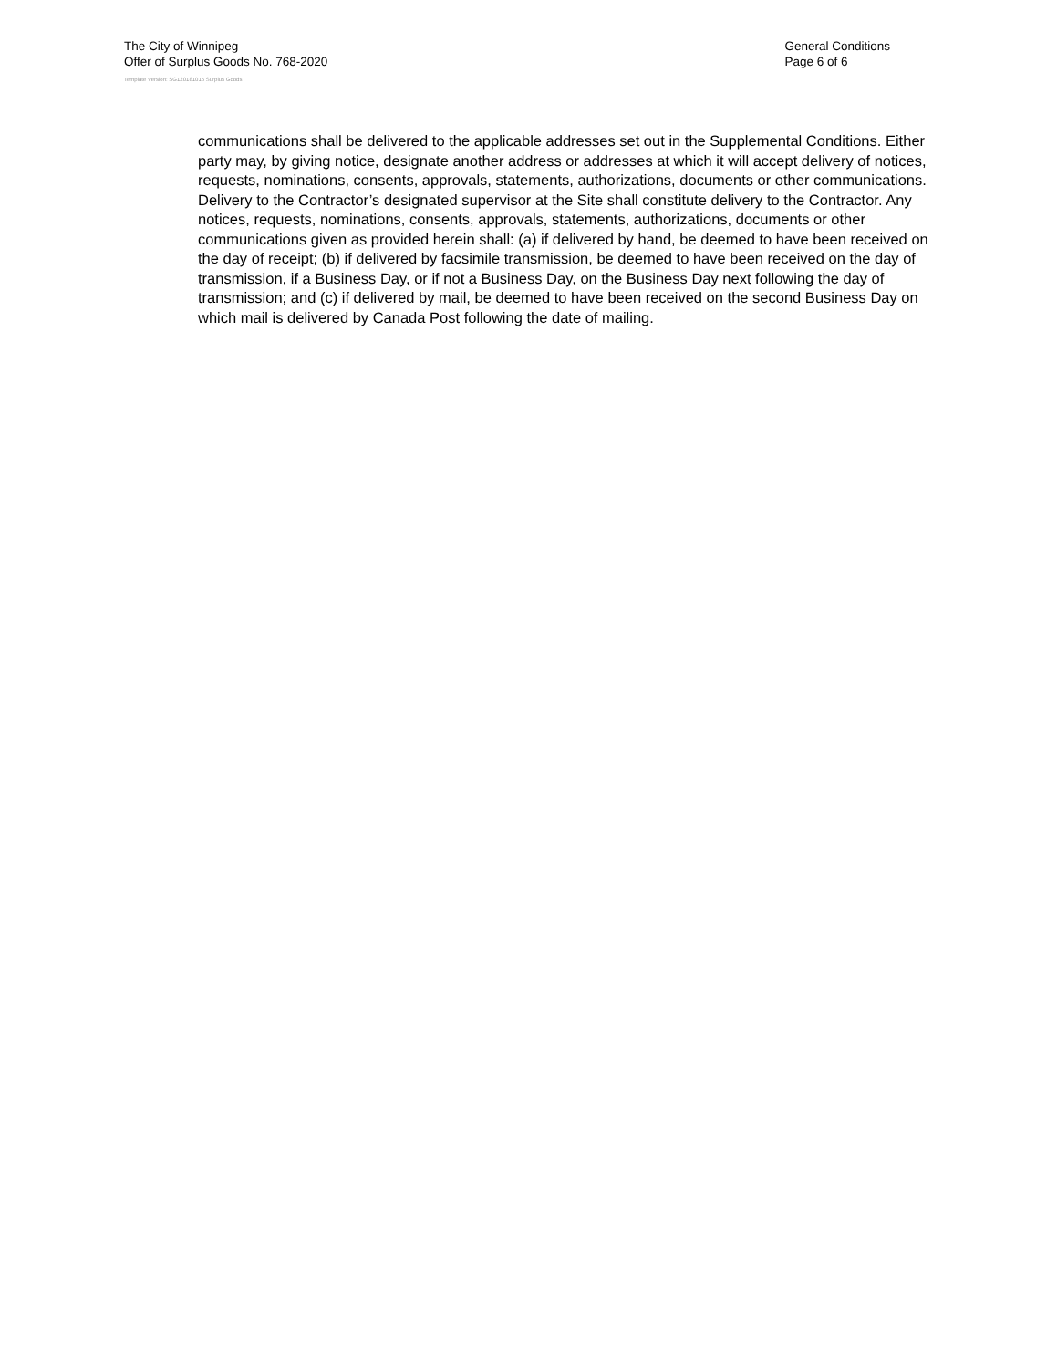The City of Winnipeg
Offer of Surplus Goods No. 768-2020
General Conditions
Page 6 of 6
Template Version: SG120181015 Surplus Goods
communications shall be delivered to the applicable addresses set out in the Supplemental Conditions. Either party may, by giving notice, designate another address or addresses at which it will accept delivery of notices, requests, nominations, consents, approvals, statements, authorizations, documents or other communications. Delivery to the Contractor’s designated supervisor at the Site shall constitute delivery to the Contractor. Any notices, requests, nominations, consents, approvals, statements, authorizations, documents or other communications given as provided herein shall: (a) if delivered by hand, be deemed to have been received on the day of receipt; (b) if delivered by facsimile transmission, be deemed to have been received on the day of transmission, if a Business Day, or if not a Business Day, on the Business Day next following the day of transmission; and (c) if delivered by mail, be deemed to have been received on the second Business Day on which mail is delivered by Canada Post following the date of mailing.